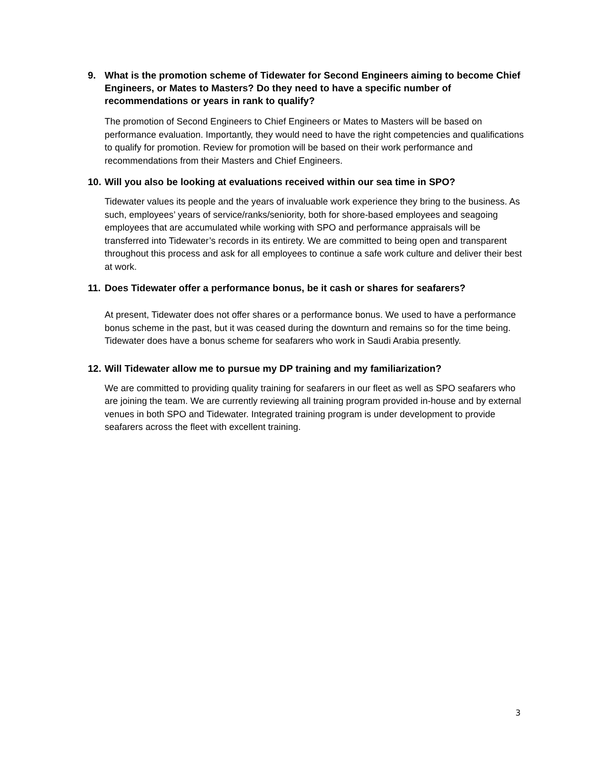9. What is the promotion scheme of Tidewater for Second Engineers aiming to become Chief Engineers, or Mates to Masters? Do they need to have a specific number of recommendations or years in rank to qualify?
The promotion of Second Engineers to Chief Engineers or Mates to Masters will be based on performance evaluation. Importantly, they would need to have the right competencies and qualifications to qualify for promotion. Review for promotion will be based on their work performance and recommendations from their Masters and Chief Engineers.
10. Will you also be looking at evaluations received within our sea time in SPO?
Tidewater values its people and the years of invaluable work experience they bring to the business. As such, employees’ years of service/ranks/seniority, both for shore-based employees and seagoing employees that are accumulated while working with SPO and performance appraisals will be transferred into Tidewater’s records in its entirety. We are committed to being open and transparent throughout this process and ask for all employees to continue a safe work culture and deliver their best at work.
11. Does Tidewater offer a performance bonus, be it cash or shares for seafarers?
At present, Tidewater does not offer shares or a performance bonus. We used to have a performance bonus scheme in the past, but it was ceased during the downturn and remains so for the time being. Tidewater does have a bonus scheme for seafarers who work in Saudi Arabia presently.
12. Will Tidewater allow me to pursue my DP training and my familiarization?
We are committed to providing quality training for seafarers in our fleet as well as SPO seafarers who are joining the team. We are currently reviewing all training program provided in-house and by external venues in both SPO and Tidewater. Integrated training program is under development to provide seafarers across the fleet with excellent training.
3